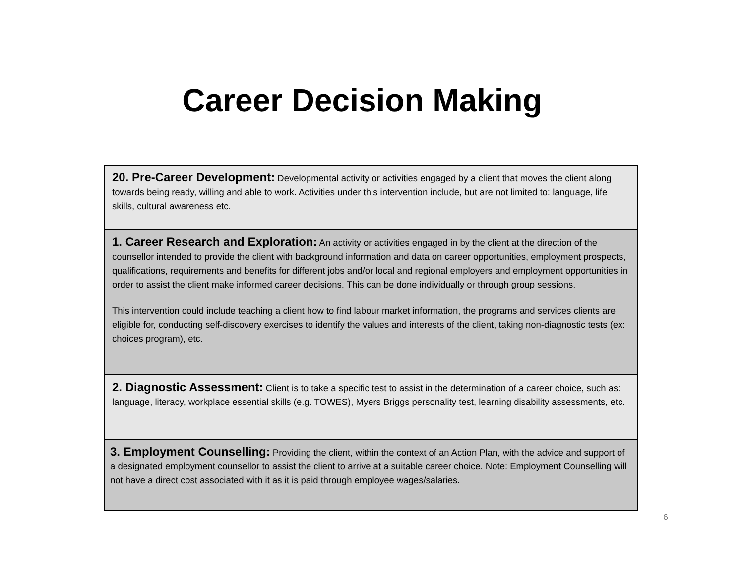Career Decision Making
20. Pre-Career Development: Developmental activity or activities engaged by a client that moves the client along towards being ready, willing and able to work. Activities under this intervention include, but are not limited to: language, life skills, cultural awareness etc.
1. Career Research and Exploration: An activity or activities engaged in by the client at the direction of the counsellor intended to provide the client with background information and data on career opportunities, employment prospects, qualifications, requirements and benefits for different jobs and/or local and regional employers and employment opportunities in order to assist the client make informed career decisions. This can be done individually or through group sessions.
This intervention could include teaching a client how to find labour market information, the programs and services clients are eligible for, conducting self-discovery exercises to identify the values and interests of the client, taking non-diagnostic tests (ex: choices program), etc.
2. Diagnostic Assessment: Client is to take a specific test to assist in the determination of a career choice, such as: language, literacy, workplace essential skills (e.g. TOWES), Myers Briggs personality test, learning disability assessments, etc.
3. Employment Counselling: Providing the client, within the context of an Action Plan, with the advice and support of a designated employment counsellor to assist the client to arrive at a suitable career choice. Note: Employment Counselling will not have a direct cost associated with it as it is paid through employee wages/salaries.
6